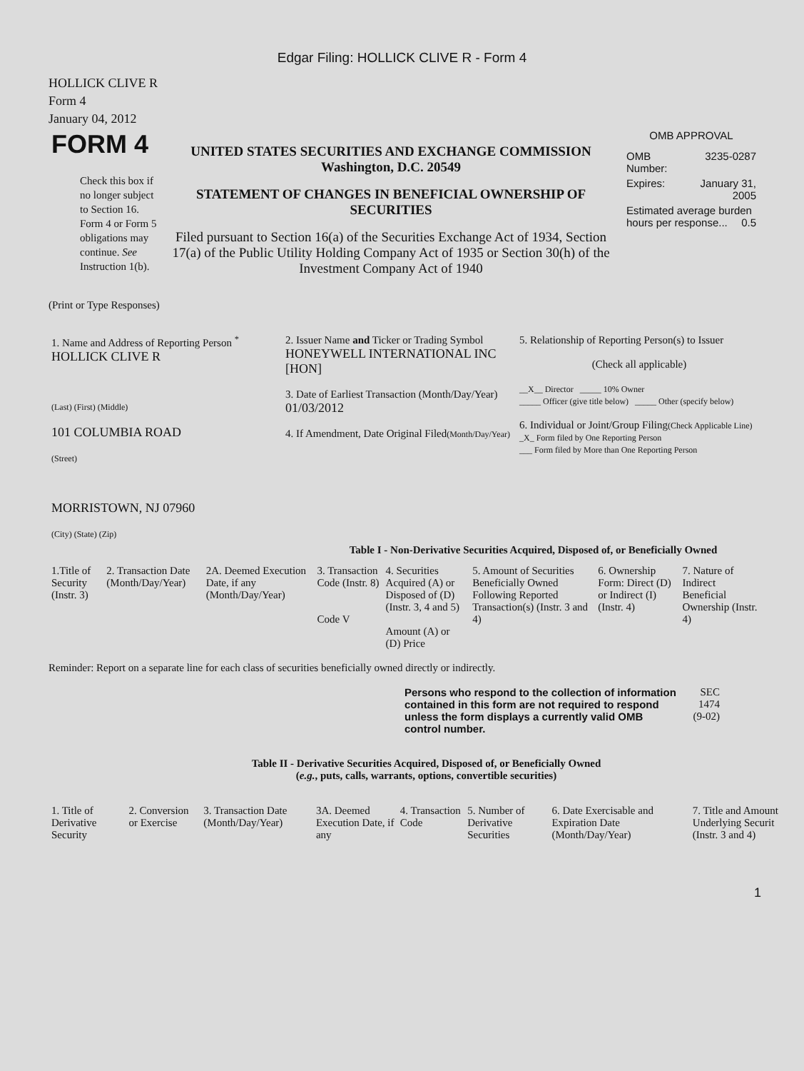Edgar Filing: HOLLICK CLIVE R - Form 4
HOLLICK CLIVE R
Form 4
January 04, 2012
| FORM 4 Check this box if no longer subject to Section 16. Form 4 or Form 5 obligations may continue. See Instruction 1(b). | UNITED STATES SECURITIES AND EXCHANGE COMMISSION Washington, D.C. 20549 STATEMENT OF CHANGES IN BENEFICIAL OWNERSHIP OF SECURITIES Filed pursuant to Section 16(a) of the Securities Exchange Act of 1934, Section 17(a) of the Public Utility Holding Company Act of 1935 or Section 30(h) of the Investment Company Act of 1940 | OMB APPROVAL / OMB Number: / 3235-0287 / / Expires: / January 31, 2005 / / Estimated average burden hours per response... 0.5 / / |
(Print or Type Responses)
| 1. Name and Address of Reporting Person <sup>*</sup> HOLLICK CLIVE R (Last) (First) (Middle) 101 COLUMBIA ROAD (Street) MORRISTOWN, NJ 07960 (City) (State) (Zip) | 2. Issuer Name and Ticker or Trading Symbol HONEYWELL INTERNATIONAL INC [HON] 3. Date of Earliest Transaction (Month/Day/Year) 01/03/2012 4. If Amendment, Date Original Filed (Month/Day/Year) | 5. Relationship of Reporting Person(s) to Issuer (Check all applicable) __X__ Director _____ 10% Owner _____ Officer (give title below) _____ Other (specify below) 6. Individual or Joint/Group Filing (Check Applicable Line) _X_ Form filed by One Reporting Person ___ Form filed by More than One Reporting Person |
Table I - Non-Derivative Securities Acquired, Disposed of, or Beneficially Owned
| 1.Title of Security (Instr. 3) | 2. Transaction Date (Month/Day/Year) | 2A. Deemed Execution Date, if any (Month/Day/Year) | 3. Transaction Code (Instr. 8) Code V | 4. Securities Acquired (A) or Disposed of (D) (Instr. 3, 4 and 5) Amount (A) or (D) Price | 5. Amount of Securities Beneficially Owned Following Reported Transaction(s) (Instr. 3 and 4) | 6. Ownership Form: Direct (D) or Indirect (I) (Instr. 4) | 7. Nature of Indirect Beneficial Ownership (Instr. 4) |
Reminder: Report on a separate line for each class of securities beneficially owned directly or indirectly.
| Persons who respond to the collection of information contained in this form are not required to respond unless the form displays a currently valid OMB control number. | SEC 1474 (9-02) |
Table II - Derivative Securities Acquired, Disposed of, or Beneficially Owned
(e.g., puts, calls, warrants, options, convertible securities)
| 1. Title of Derivative Security | 2. Conversion or Exercise | 3. Transaction Date (Month/Day/Year) | 3A. Deemed Execution Date, if any | 4. Transaction Code | 5. Number of Derivative Securities | 6. Date Exercisable and Expiration Date (Month/Day/Year) | 7. Title and Amount Underlying Securit (Instr. 3 and 4) |
1